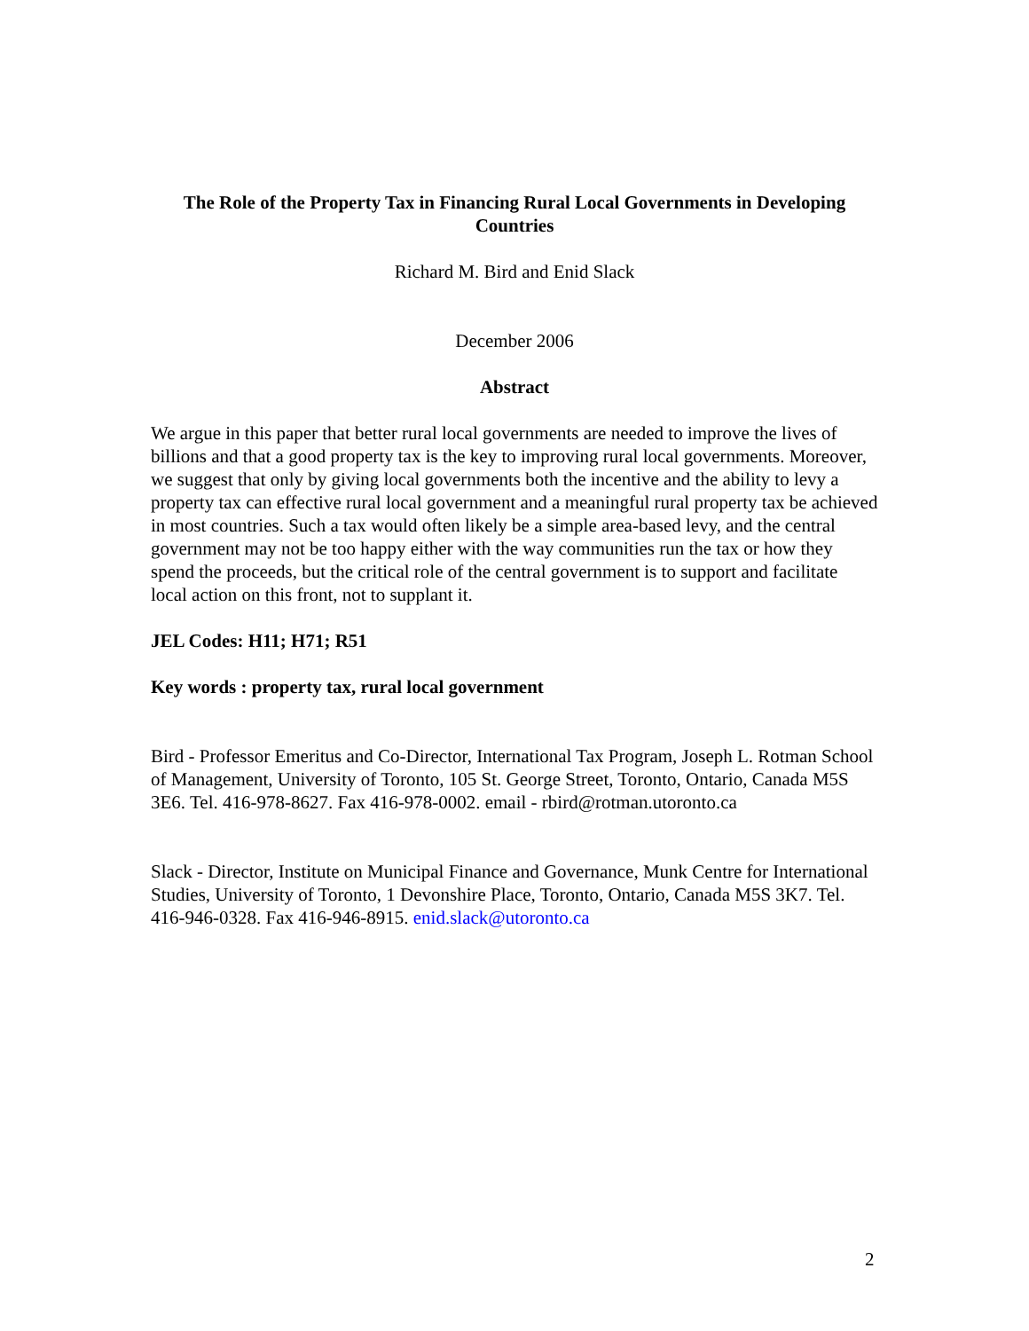The Role of the Property Tax in Financing Rural Local Governments in Developing Countries
Richard M. Bird and Enid Slack
December 2006
Abstract
We argue in this paper that better rural local governments are needed to improve the lives of billions and that a good property tax is the key to improving rural local governments. Moreover, we suggest that only by giving local governments both the incentive and the ability to levy a property tax can effective rural local government and a meaningful rural property tax be achieved in most countries. Such a tax would often likely be a simple area-based levy, and the central government may not be too happy either with the way communities run the tax or how they spend the proceeds, but the critical role of the central government is to support and facilitate local action on this front, not to supplant it.
JEL Codes: H11; H71; R51
Key words : property tax, rural local government
Bird - Professor Emeritus and Co-Director, International Tax Program, Joseph L. Rotman School of Management, University of Toronto, 105 St. George Street, Toronto, Ontario, Canada M5S 3E6. Tel. 416-978-8627. Fax 416-978-0002. email - rbird@rotman.utoronto.ca
Slack - Director, Institute on Municipal Finance and Governance, Munk Centre for International Studies, University of Toronto, 1 Devonshire Place, Toronto, Ontario, Canada M5S 3K7. Tel. 416-946-0328. Fax 416-946-8915. enid.slack@utoronto.ca
2